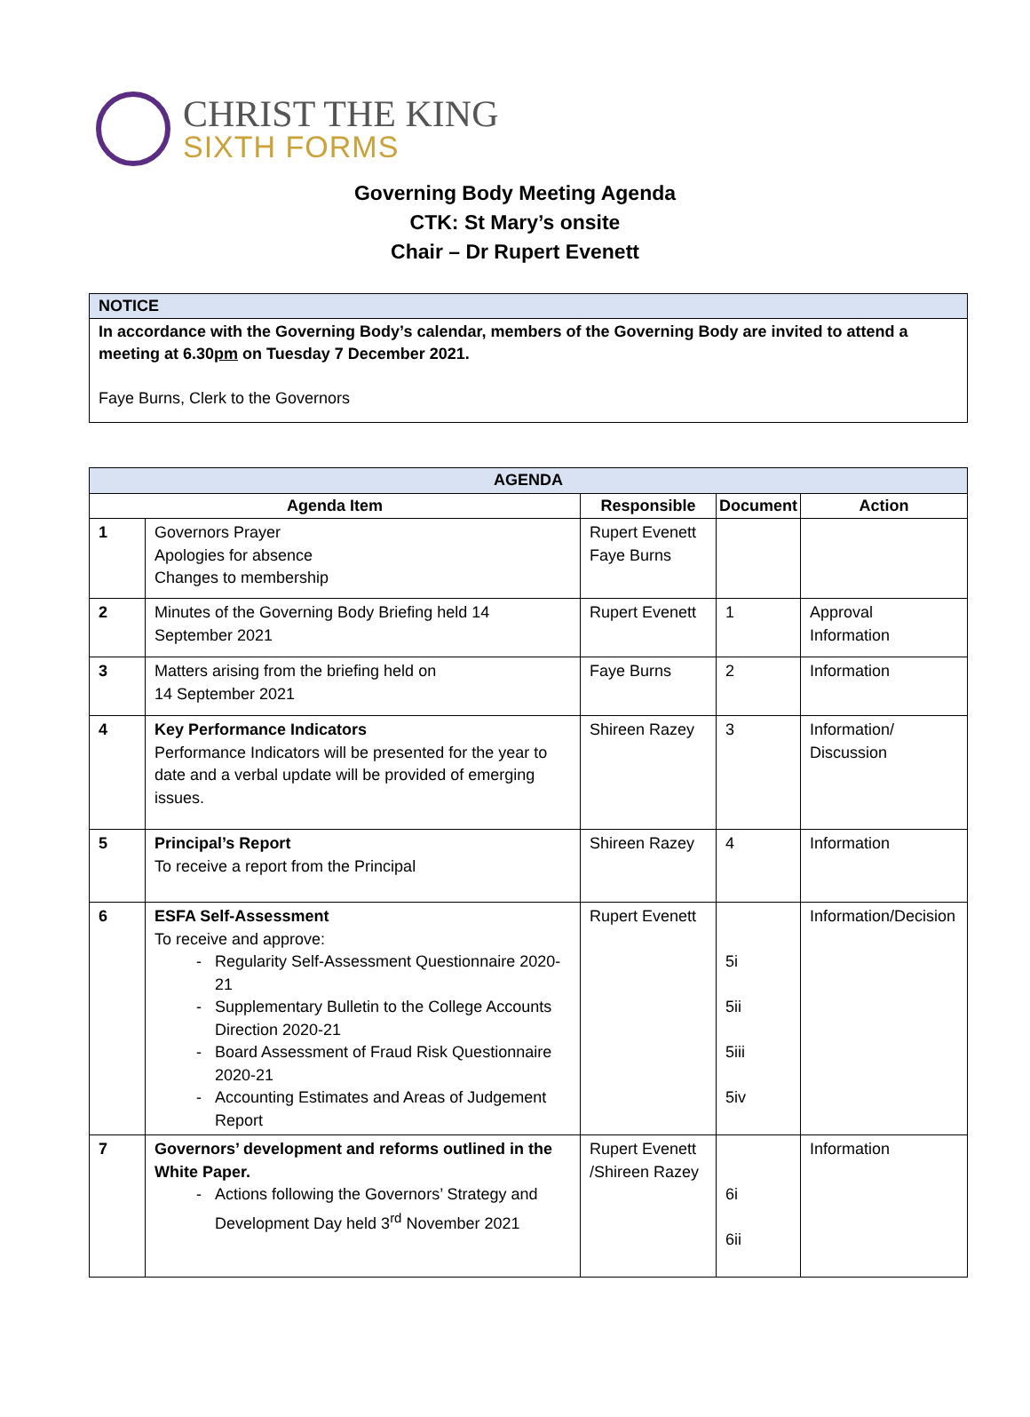CHRIST THE KING
SIXTH FORMS
Governing Body Meeting Agenda
CTK: St Mary’s onsite
Chair – Dr Rupert Evenett
NOTICE
In accordance with the Governing Body’s calendar, members of the Governing Body are invited to attend a meeting at 6.30pm on Tuesday 7 December 2021.
Faye Burns, Clerk to the Governors
| AGENDA | | | | |
| --- | --- | --- | --- | --- |
| Agenda Item | | Responsible | Document | Action |
| 1 | Governors Prayer Apologies for absence Changes to membership | Rupert Evenett Faye Burns | | |
| 2 | Minutes of the Governing Body Briefing held 14 September 2021 | Rupert Evenett | 1 | Approval Information |
| 3 | Matters arising from the briefing held on 14 September 2021 | Faye Burns | 2 | Information |
| 4 | Key Performance Indicators Performance Indicators will be presented for the year to date and a verbal update will be provided of emerging issues. | Shireen Razey | 3 | Information/ Discussion |
| 5 | Principal’s Report To receive a report from the Principal | Shireen Razey | 4 | Information |
| 6 | ESFA Self-Assessment To receive and approve: Regularity Self-Assessment Questionnaire 2020-21 Supplementary Bulletin to the College Accounts Direction 2020-21 Board Assessment of Fraud Risk Questionnaire 2020-21 Accounting Estimates and Areas of Judgement Report | Rupert Evenett | 5i 5ii 5iii 5iv | Information/Decision |
| 7 | Governors’ development and reforms outlined in the White Paper. Actions following the Governors’ Strategy and Development Day held 3<sup>rd</sup> November 2021 | Rupert Evenett /Shireen Razey | 6i 6ii | Information |